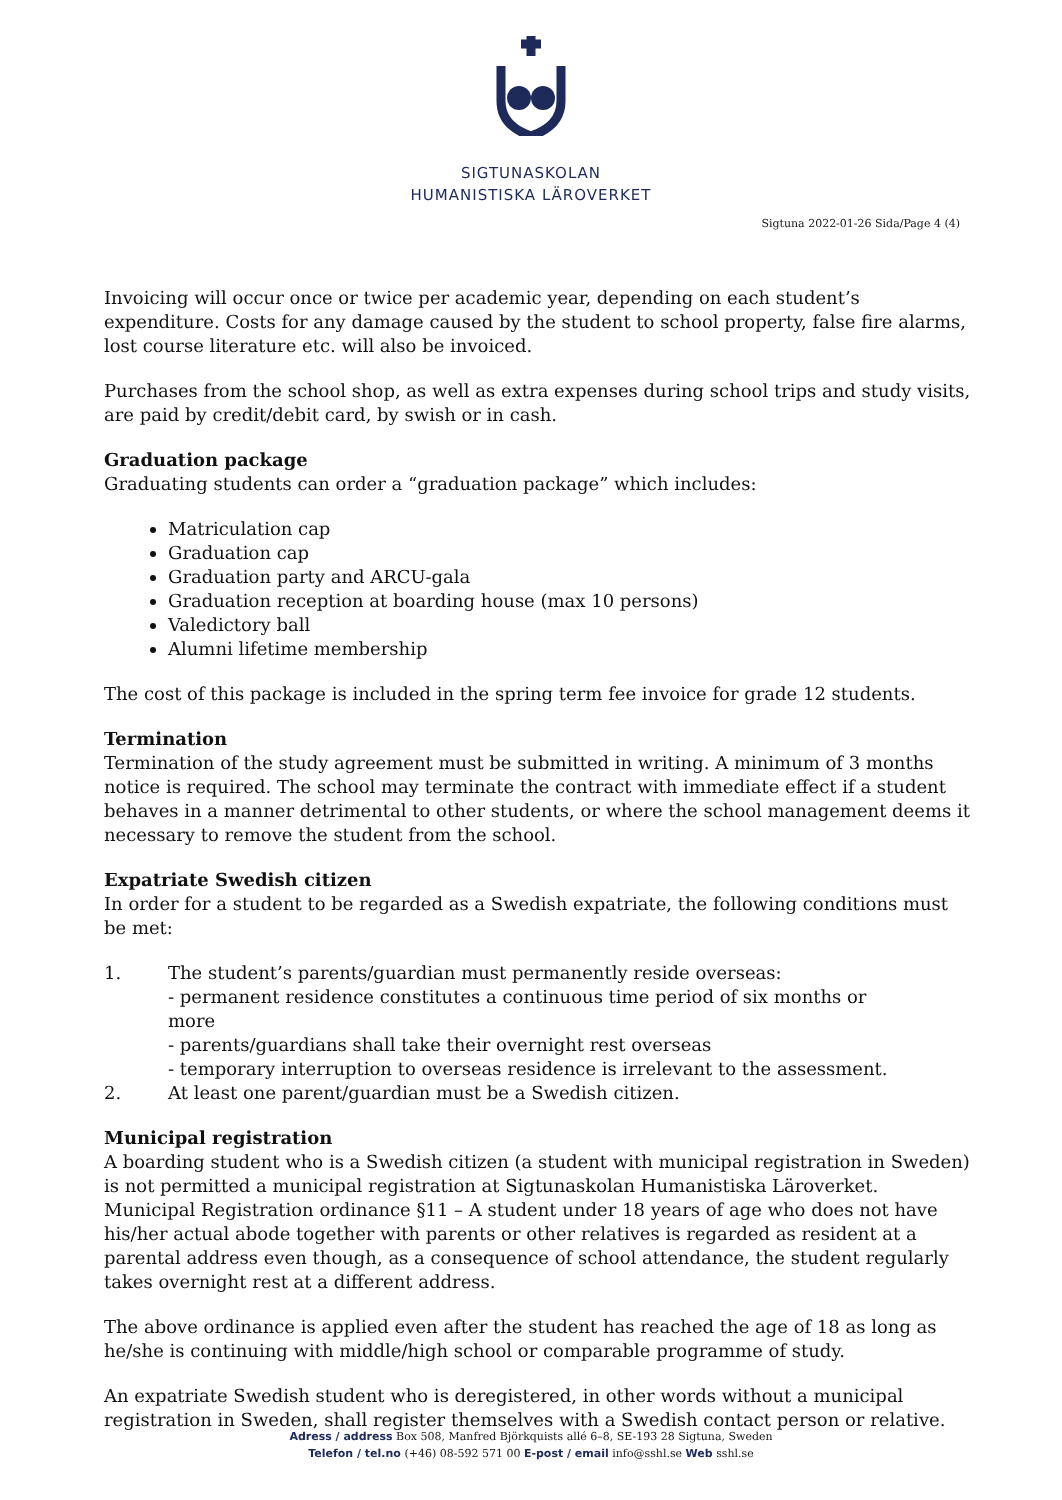SIGTUNASKOLAN
HUMANISTISKA LÄROVERKET
Sigtuna 2022-01-26 Sida/Page 4 (4)
Invoicing will occur once or twice per academic year, depending on each student’s expenditure. Costs for any damage caused by the student to school property, false fire alarms, lost course literature etc. will also be invoiced.
Purchases from the school shop, as well as extra expenses during school trips and study visits, are paid by credit/debit card, by swish or in cash.
Graduation package
Graduating students can order a “graduation package” which includes:
Matriculation cap
Graduation cap
Graduation party and ARCU-gala
Graduation reception at boarding house (max 10 persons)
Valedictory ball
Alumni lifetime membership
The cost of this package is included in the spring term fee invoice for grade 12 students.
Termination
Termination of the study agreement must be submitted in writing. A minimum of 3 months notice is required. The school may terminate the contract with immediate effect if a student behaves in a manner detrimental to other students, or where the school management deems it necessary to remove the student from the school.
Expatriate Swedish citizen
In order for a student to be regarded as a Swedish expatriate, the following conditions must be met:
1. The student’s parents/guardian must permanently reside overseas:
- permanent residence constitutes a continuous time period of six months or
more
- parents/guardians shall take their overnight rest overseas
- temporary interruption to overseas residence is irrelevant to the assessment.
2. At least one parent/guardian must be a Swedish citizen.
Municipal registration
A boarding student who is a Swedish citizen (a student with municipal registration in Sweden) is not permitted a municipal registration at Sigtunaskolan Humanistiska Läroverket. Municipal Registration ordinance §11 – A student under 18 years of age who does not have his/her actual abode together with parents or other relatives is regarded as resident at a parental address even though, as a consequence of school attendance, the student regularly takes overnight rest at a different address.
The above ordinance is applied even after the student has reached the age of 18 as long as he/she is continuing with middle/high school or comparable programme of study.
An expatriate Swedish student who is deregistered, in other words without a municipal registration in Sweden, shall register themselves with a Swedish contact person or relative.
Adress / address Box 508, Manfred Björkquists allé 6–8, SE-193 28 Sigtuna, Sweden
Telefon / tel.no (+46) 08-592 571 00 E-post / email info@sshl.se Web sshl.se